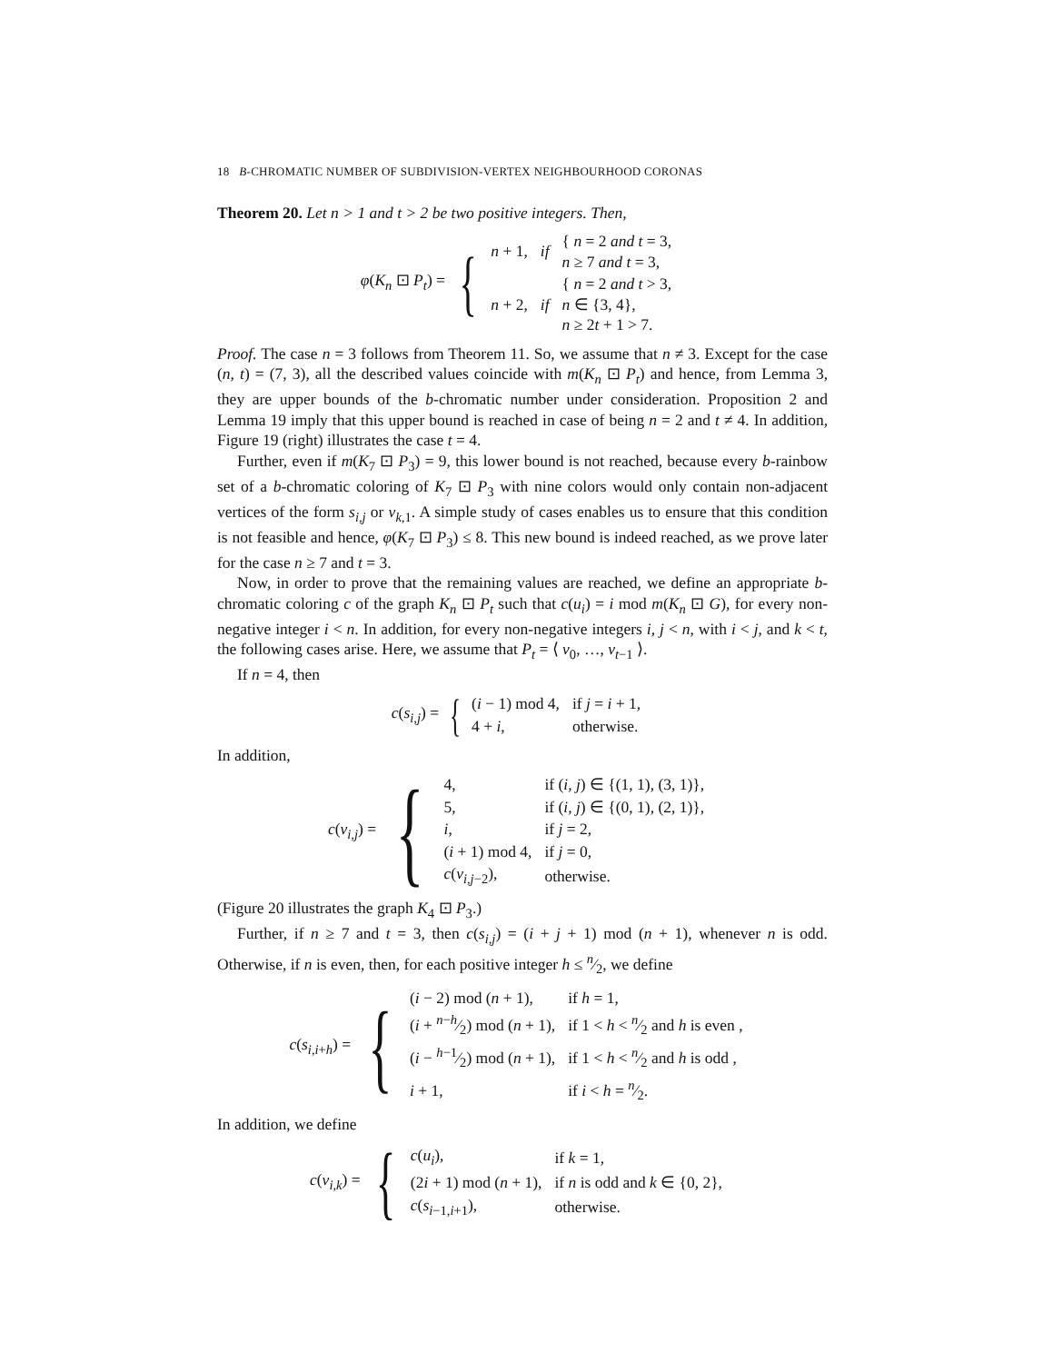18 B-CHROMATIC NUMBER OF SUBDIVISION-VERTEX NEIGHBOURHOOD CORONAS
Theorem 20. Let n > 1 and t > 2 be two positive integers. Then,
φ(K<sub>n</sub> ⊡ P<sub>t</sub>) = {
| n + 1, | if | { n = 2 and t = 3, n ≥ 7 and t = 3, |
| n + 2, | if | { n = 2 and t > 3, n ∈ {3, 4}, n ≥ 2 t + 1 > 7. |
Proof. The case n = 3 follows from Theorem 11. So, we assume that n ≠ 3. Except for the case (n, t) = (7, 3), all the described values coincide with m(K<sub>n</sub> ⊡ P<sub>t</sub>) and hence, from Lemma 3, they are upper bounds of the b-chromatic number under consideration. Proposition 2 and Lemma 19 imply that this upper bound is reached in case of being n = 2 and t ≠ 4. In addition, Figure 19 (right) illustrates the case t = 4.
Further, even if m(K<sub>7</sub> ⊡ P<sub>3</sub>) = 9, this lower bound is not reached, because every b-rainbow set of a b-chromatic coloring of K<sub>7</sub> ⊡ P<sub>3</sub> with nine colors would only contain non-adjacent vertices of the form s<sub>i,j</sub> or v<sub>k,1</sub>. A simple study of cases enables us to ensure that this condition is not feasible and hence, φ(K<sub>7</sub> ⊡ P<sub>3</sub>) ≤ 8. This new bound is indeed reached, as we prove later for the case n ≥ 7 and t = 3.
Now, in order to prove that the remaining values are reached, we define an appropriate b-chromatic coloring c of the graph K<sub>n</sub> ⊡ P<sub>t</sub> such that c(u<sub>i</sub>) = i mod m(K<sub>n</sub> ⊡ G), for every non-negative integer i < n. In addition, for every non-negative integers i, j < n, with i < j, and k < t, the following cases arise. Here, we assume that P<sub>t</sub> = ⟨ v<sub>0</sub>, …, v<sub>t−1</sub> ⟩.
If n = 4, then
c(s<sub>i,j</sub>) = {
| ( i − 1) mod 4, | if j = i + 1, |
| 4 + i , | otherwise. |
In addition,
c(v<sub>i,j</sub>) = {
| 4, | if ( i, j ) ∈ {(1, 1), (3, 1)}, |
| 5, | if ( i, j ) ∈ {(0, 1), (2, 1)}, |
| i , | if j = 2, |
| ( i + 1) mod 4, | if j = 0, |
| c ( v<sub>i,j−2</sub>), | otherwise. |
(Figure 20 illustrates the graph K<sub>4</sub> ⊡ P<sub>3</sub>.)
Further, if n ≥ 7 and t = 3, then c(s<sub>i,j</sub>) = (i + j + 1) mod (n + 1), whenever n is odd. Otherwise, if n is even, then, for each positive integer h ≤ n⁄2, we define
c(s<sub>i,i+h</sub>) = {
| ( i − 2) mod ( n + 1), | if h = 1, |
| ( i + n − h⁄2) mod ( n + 1), | if 1 < h < n⁄2 and h is even , |
| ( i − h −1⁄2) mod ( n + 1), | if 1 < h < n⁄2 and h is odd , |
| i + 1, | if i < h = n⁄2. |
In addition, we define
c(v<sub>i,k</sub>) = {
| c ( u<sub>i</sub> ), | if k = 1, |
| (2 i + 1) mod ( n + 1), | if n is odd and k ∈ {0, 2}, |
| c ( s<sub>i−1,i+1</sub>), | otherwise. |